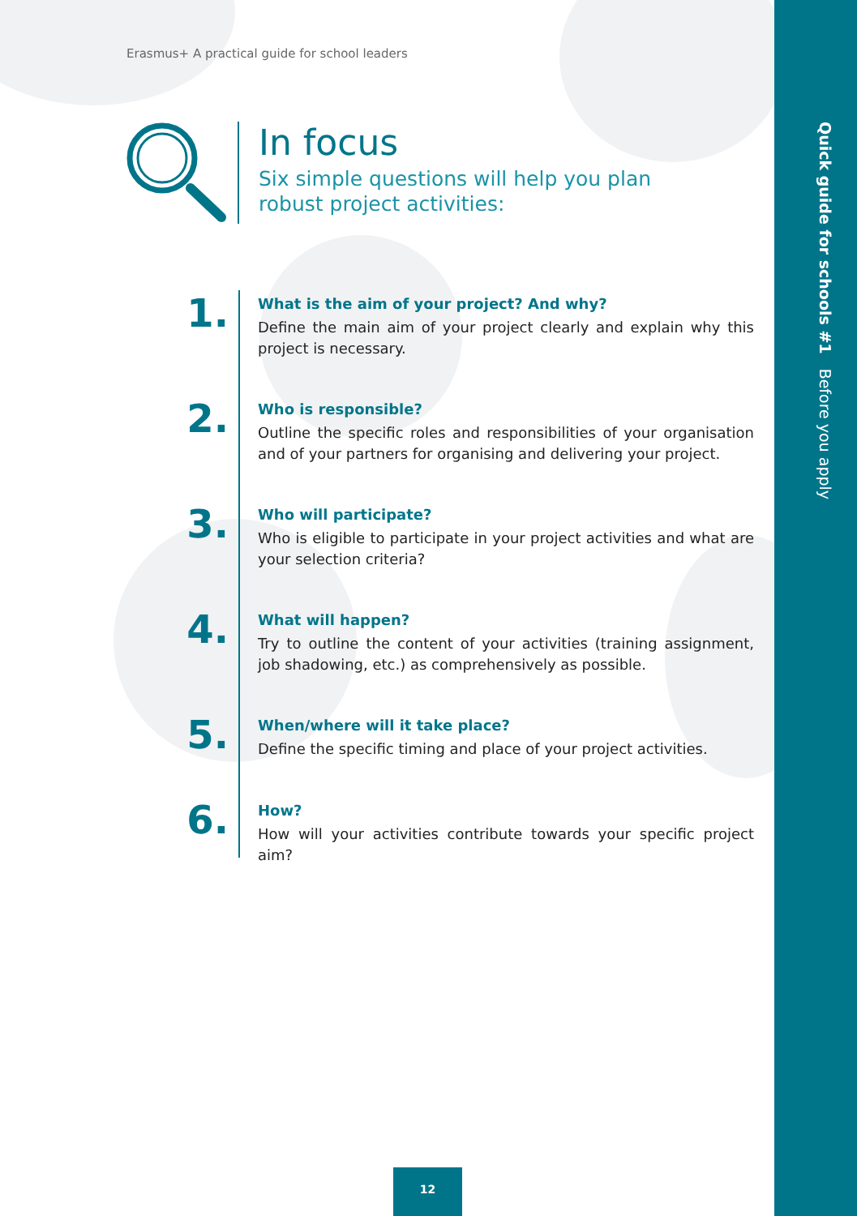Quick guide for schools #1 Before you apply
Erasmus+ A practical guide for school leaders
In focus
Six simple questions will help you plan robust project activities:
1.
What is the aim of your project? And why?
Define the main aim of your project clearly and explain why this project is necessary.
2.
Who is responsible?
Outline the specific roles and responsibilities of your organisation and of your partners for organising and delivering your project.
3.
Who will participate?
Who is eligible to participate in your project activities and what are your selection criteria?
4.
What will happen?
Try to outline the content of your activities (training assignment, job shadowing, etc.) as comprehensively as possible.
5.
When/where will it take place?
Define the specific timing and place of your project activities.
6.
How?
How will your activities contribute towards your specific project aim?
12